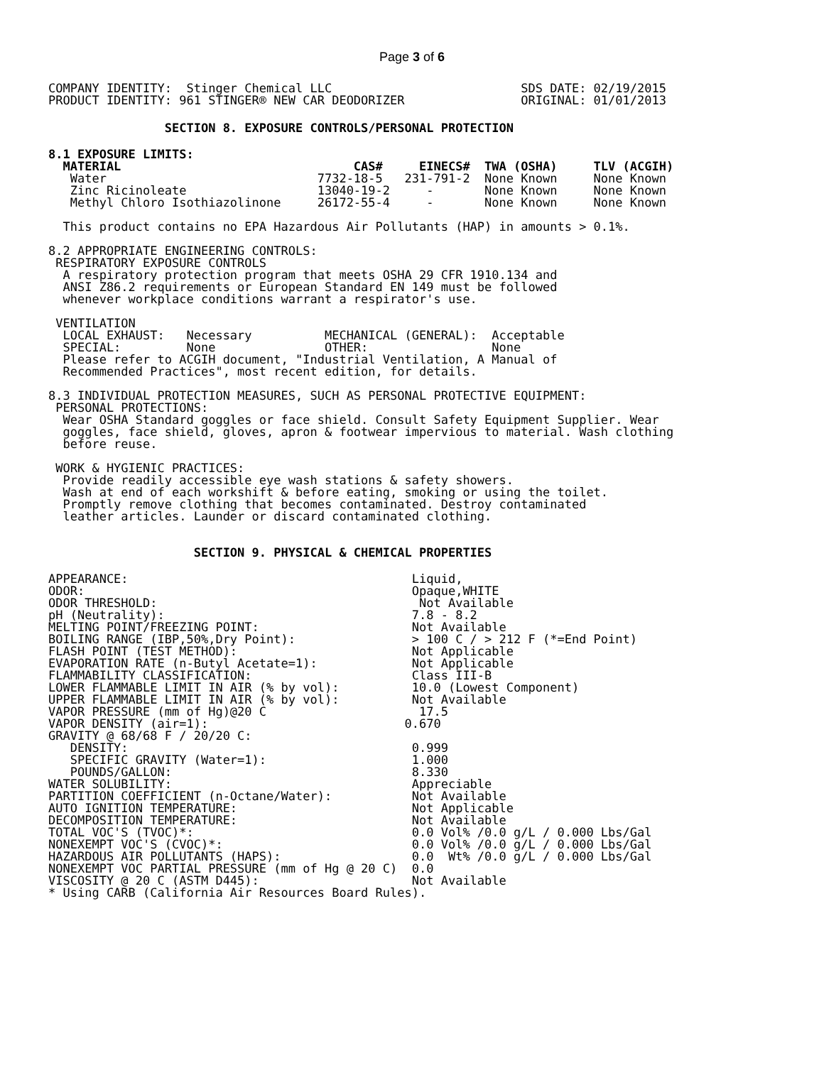Page 3 of 6
COMPANY IDENTITY:  Stinger Chemical LLC                          SDS DATE: 02/19/2015
PRODUCT IDENTITY: 961 STINGER® NEW CAR DEODORIZER                ORIGINAL: 01/01/2013
                SECTION 8. EXPOSURE CONTROLS/PERSONAL PROTECTION
8.1 EXPOSURE LIMITS:
  MATERIAL                                CAS#     EINECS#  TWA (OSHA)     TLV (ACGIH)
   Water                             7732-18-5   231-791-2  None Known     None Known
   Zinc Ricinoleate                  13040-19-2     -       None Known     None Known
   Methyl Chloro Isothiazolinone     26172-55-4     -       None Known     None Known

  This product contains no EPA Hazardous Air Pollutants (HAP) in amounts > 0.1%.

8.2 APPROPRIATE ENGINEERING CONTROLS:
 RESPIRATORY EXPOSURE CONTROLS
  A respiratory protection program that meets OSHA 29 CFR 1910.134 and
  ANSI Z86.2 requirements or European Standard EN 149 must be followed
  whenever workplace conditions warrant a respirator's use.

 VENTILATION
  LOCAL EXHAUST:   Necessary          MECHANICAL (GENERAL):  Acceptable
  SPECIAL:         None               OTHER:                 None
  Please refer to ACGIH document, "Industrial Ventilation, A Manual of
  Recommended Practices", most recent edition, for details.

8.3 INDIVIDUAL PROTECTION MEASURES, SUCH AS PERSONAL PROTECTIVE EQUIPMENT:
 PERSONAL PROTECTIONS:
  Wear OSHA Standard goggles or face shield. Consult Safety Equipment Supplier. Wear
  goggles, face shield, gloves, apron & footwear impervious to material. Wash clothing
  before reuse.

 WORK & HYGIENIC PRACTICES:
  Provide readily accessible eye wash stations & safety showers.
  Wash at end of each workshift & before eating, smoking or using the toilet.
  Promptly remove clothing that becomes contaminated. Destroy contaminated
  leather articles. Launder or discard contaminated clothing.
                    SECTION 9. PHYSICAL & CHEMICAL PROPERTIES
APPEARANCE:                                       Liquid,
ODOR:                                             Opaque,WHITE
ODOR THRESHOLD:                                    Not Available
pH (Neutrality):                                  7.8 - 8.2
MELTING POINT/FREEZING POINT:                     Not Available
BOILING RANGE (IBP,50%,Dry Point):                > 100 C / > 212 F (*=End Point)
FLASH POINT (TEST METHOD):                        Not Applicable
EVAPORATION RATE (n-Butyl Acetate=1):             Not Applicable
FLAMMABILITY CLASSIFICATION:                      Class III-B
LOWER FLAMMABLE LIMIT IN AIR (% by vol):          10.0 (Lowest Component)
UPPER FLAMMABLE LIMIT IN AIR (% by vol):          Not Available
VAPOR PRESSURE (mm of Hg)@20 C                     17.5
VAPOR DENSITY (air=1):                           0.670
GRAVITY @ 68/68 F / 20/20 C:
   DENSITY:                                       0.999
   SPECIFIC GRAVITY (Water=1):                    1.000
   POUNDS/GALLON:                                 8.330
WATER SOLUBILITY:                                 Appreciable
PARTITION COEFFICIENT (n-Octane/Water):           Not Available
AUTO IGNITION TEMPERATURE:                        Not Applicable
DECOMPOSITION TEMPERATURE:                        Not Available
TOTAL VOC'S (TVOC)*:                              0.0 Vol% /0.0 g/L / 0.000 Lbs/Gal
NONEXEMPT VOC'S (CVOC)*:                          0.0 Vol% /0.0 g/L / 0.000 Lbs/Gal
HAZARDOUS AIR POLLUTANTS (HAPS):                  0.0  Wt% /0.0 g/L / 0.000 Lbs/Gal
NONEXEMPT VOC PARTIAL PRESSURE (mm of Hg @ 20 C)  0.0
VISCOSITY @ 20 C (ASTM D445):                     Not Available
* Using CARB (California Air Resources Board Rules).